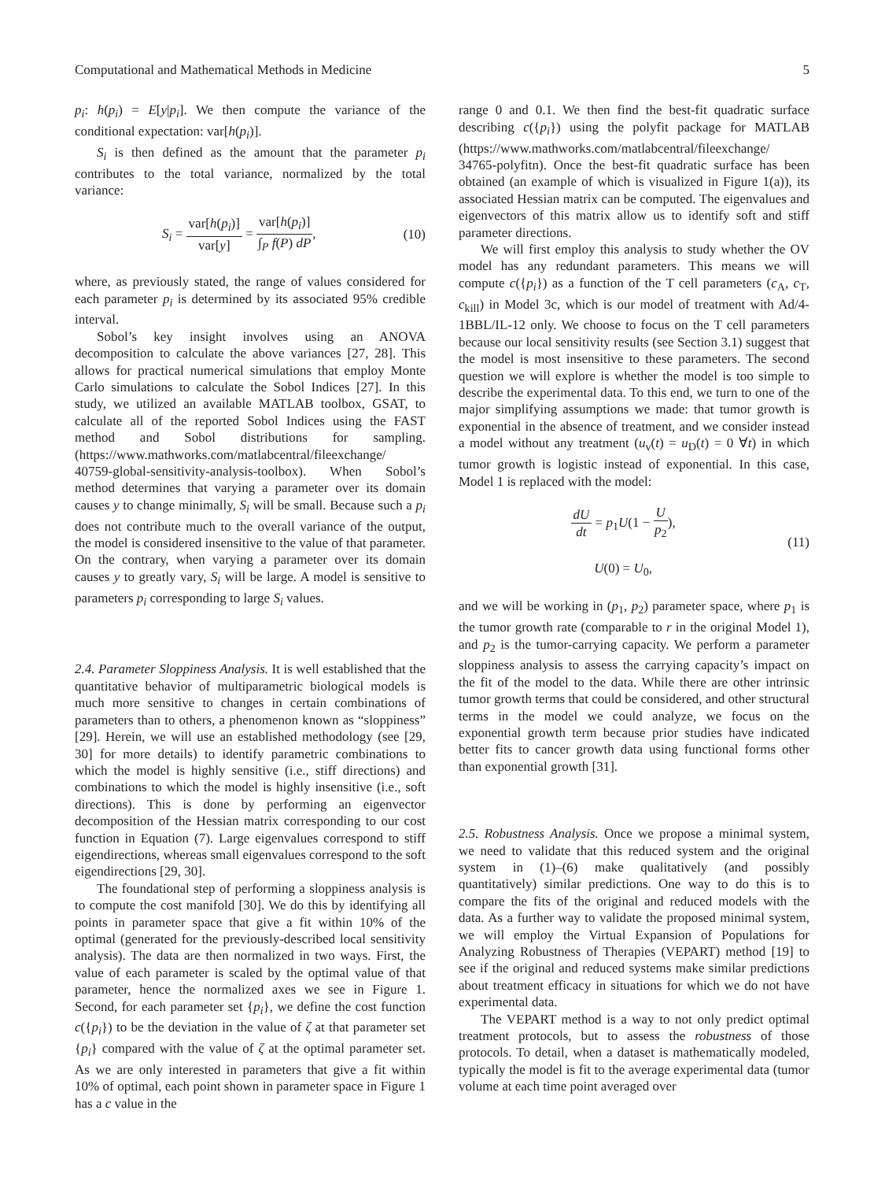Computational and Mathematical Methods in Medicine 5
p<sub>i</sub>: h(p<sub>i</sub>) = E[y|p<sub>i</sub>]. We then compute the variance of the conditional expectation: var[h(p<sub>i</sub>)].
S<sub>i</sub> is then defined as the amount that the parameter p<sub>i</sub> contributes to the total variance, normalized by the total variance:
S<sub>i</sub> = var[h(p<sub>i</sub>)] var[y] = var[h(p<sub>i</sub>)] ∫<sub>P</sub> f(P) dP, (10)
where, as previously stated, the range of values considered for each parameter p<sub>i</sub> is determined by its associated 95% credible interval.
Sobol’s key insight involves using an ANOVA decomposition to calculate the above variances [27, 28]. This allows for practical numerical simulations that employ Monte Carlo simulations to calculate the Sobol Indices [27]. In this study, we utilized an available MATLAB toolbox, GSAT, to calculate all of the reported Sobol Indices using the FAST method and Sobol distributions for sampling. (https://www.mathworks.com/matlabcentral/fileexchange/ 40759-global-sensitivity-analysis-toolbox). When Sobol’s method determines that varying a parameter over its domain causes y to change minimally, S<sub>i</sub> will be small. Because such a p<sub>i</sub> does not contribute much to the overall variance of the output, the model is considered insensitive to the value of that parameter. On the contrary, when varying a parameter over its domain causes y to greatly vary, S<sub>i</sub> will be large. A model is sensitive to parameters p<sub>i</sub> corresponding to large S<sub>i</sub> values.
2.4. Parameter Sloppiness Analysis. It is well established that the quantitative behavior of multiparametric biological models is much more sensitive to changes in certain combinations of parameters than to others, a phenomenon known as “sloppiness” [29]. Herein, we will use an established methodology (see [29, 30] for more details) to identify parametric combinations to which the model is highly sensitive (i.e., stiff directions) and combinations to which the model is highly insensitive (i.e., soft directions). This is done by performing an eigenvector decomposition of the Hessian matrix corresponding to our cost function in Equation (7). Large eigenvalues correspond to stiff eigendirections, whereas small eigenvalues correspond to the soft eigendirections [29, 30].
The foundational step of performing a sloppiness analysis is to compute the cost manifold [30]. We do this by identifying all points in parameter space that give a fit within 10% of the optimal (generated for the previously-described local sensitivity analysis). The data are then normalized in two ways. First, the value of each parameter is scaled by the optimal value of that parameter, hence the normalized axes we see in Figure 1. Second, for each parameter set {p<sub>i</sub>}, we define the cost function c({p<sub>i</sub>}) to be the deviation in the value of ζ at that parameter set {p<sub>i</sub>} compared with the value of ζ at the optimal parameter set. As we are only interested in parameters that give a fit within 10% of optimal, each point shown in parameter space in Figure 1 has a c value in the
range 0 and 0.1. We then find the best-fit quadratic surface describing c({p<sub>i</sub>}) using the polyfit package for MATLAB (https://www.mathworks.com/matlabcentral/fileexchange/ 34765-polyfitn). Once the best-fit quadratic surface has been obtained (an example of which is visualized in Figure 1(a)), its associated Hessian matrix can be computed. The eigenvalues and eigenvectors of this matrix allow us to identify soft and stiff parameter directions.
We will first employ this analysis to study whether the OV model has any redundant parameters. This means we will compute c({p<sub>i</sub>}) as a function of the T cell parameters (c<sub>A</sub>, c<sub>T</sub>, c<sub>kill</sub>) in Model 3c, which is our model of treatment with Ad/4-1BBL/IL-12 only. We choose to focus on the T cell parameters because our local sensitivity results (see Section 3.1) suggest that the model is most insensitive to these parameters. The second question we will explore is whether the model is too simple to describe the experimental data. To this end, we turn to one of the major simplifying assumptions we made: that tumor growth is exponential in the absence of treatment, and we consider instead a model without any treatment (u<sub>v</sub>(t) = u<sub>D</sub>(t) = 0 ∀t) in which tumor growth is logistic instead of exponential. In this case, Model 1 is replaced with the model:
dU dt = p<sub>1</sub>U(1 − U p<sub>2</sub>),
U(0) = U<sub>0</sub>, (11)
and we will be working in (p<sub>1</sub>, p<sub>2</sub>) parameter space, where p<sub>1</sub> is the tumor growth rate (comparable to r in the original Model 1), and p<sub>2</sub> is the tumor-carrying capacity. We perform a parameter sloppiness analysis to assess the carrying capacity’s impact on the fit of the model to the data. While there are other intrinsic tumor growth terms that could be considered, and other structural terms in the model we could analyze, we focus on the exponential growth term because prior studies have indicated better fits to cancer growth data using functional forms other than exponential growth [31].
2.5. Robustness Analysis. Once we propose a minimal system, we need to validate that this reduced system and the original system in (1)–(6) make qualitatively (and possibly quantitatively) similar predictions. One way to do this is to compare the fits of the original and reduced models with the data. As a further way to validate the proposed minimal system, we will employ the Virtual Expansion of Populations for Analyzing Robustness of Therapies (VEPART) method [19] to see if the original and reduced systems make similar predictions about treatment efficacy in situations for which we do not have experimental data.
The VEPART method is a way to not only predict optimal treatment protocols, but to assess the robustness of those protocols. To detail, when a dataset is mathematically modeled, typically the model is fit to the average experimental data (tumor volume at each time point averaged over